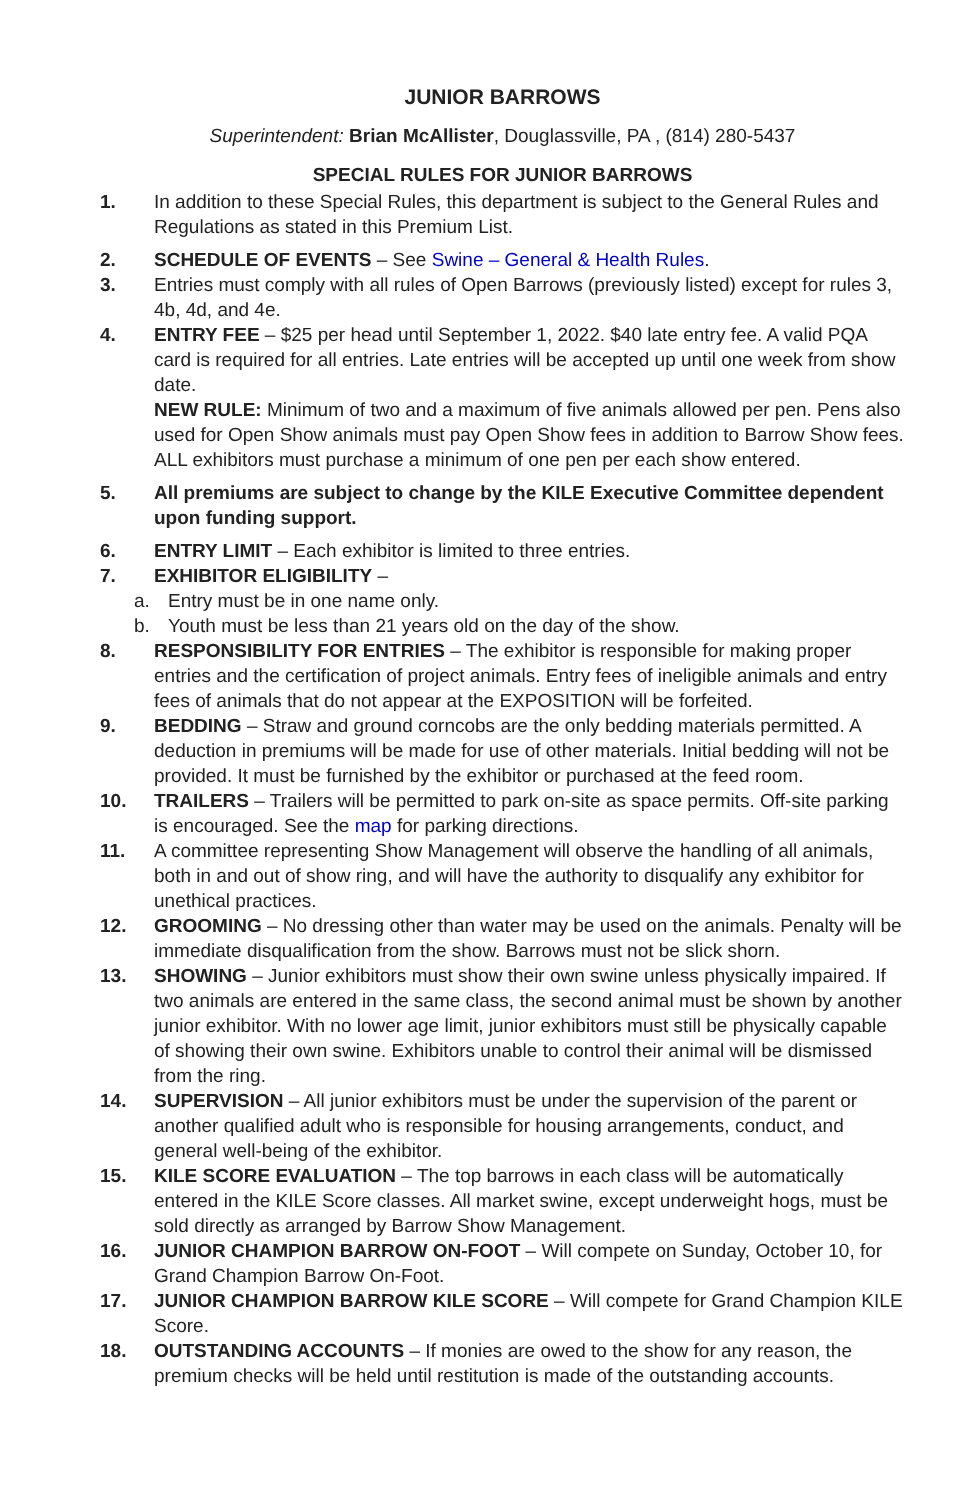JUNIOR BARROWS
Superintendent: Brian McAllister, Douglassville, PA , (814) 280-5437
SPECIAL RULES FOR JUNIOR BARROWS
1. In addition to these Special Rules, this department is subject to the General Rules and Regulations as stated in this Premium List.
2. SCHEDULE OF EVENTS – See Swine – General & Health Rules.
3. Entries must comply with all rules of Open Barrows (previously listed) except for rules 3, 4b, 4d, and 4e.
4. ENTRY FEE – $25 per head until September 1, 2022. $40 late entry fee. A valid PQA card is required for all entries. Late entries will be accepted up until one week from show date.
NEW RULE: Minimum of two and a maximum of five animals allowed per pen. Pens also used for Open Show animals must pay Open Show fees in addition to Barrow Show fees. ALL exhibitors must purchase a minimum of one pen per each show entered.
5. All premiums are subject to change by the KILE Executive Committee dependent upon funding support.
6. ENTRY LIMIT – Each exhibitor is limited to three entries.
7. EXHIBITOR ELIGIBILITY –
a. Entry must be in one name only.
b. Youth must be less than 21 years old on the day of the show.
8. RESPONSIBILITY FOR ENTRIES – The exhibitor is responsible for making proper entries and the certification of project animals. Entry fees of ineligible animals and entry fees of animals that do not appear at the EXPOSITION will be forfeited.
9. BEDDING – Straw and ground corncobs are the only bedding materials permitted. A deduction in premiums will be made for use of other materials. Initial bedding will not be provided. It must be furnished by the exhibitor or purchased at the feed room.
10. TRAILERS – Trailers will be permitted to park on-site as space permits. Off-site parking is encouraged. See the map for parking directions.
11. A committee representing Show Management will observe the handling of all animals, both in and out of show ring, and will have the authority to disqualify any exhibitor for unethical practices.
12. GROOMING – No dressing other than water may be used on the animals. Penalty will be immediate disqualification from the show. Barrows must not be slick shorn.
13. SHOWING – Junior exhibitors must show their own swine unless physically impaired. If two animals are entered in the same class, the second animal must be shown by another junior exhibitor. With no lower age limit, junior exhibitors must still be physically capable of showing their own swine. Exhibitors unable to control their animal will be dismissed from the ring.
14. SUPERVISION – All junior exhibitors must be under the supervision of the parent or another qualified adult who is responsible for housing arrangements, conduct, and general well-being of the exhibitor.
15. KILE SCORE EVALUATION – The top barrows in each class will be automatically entered in the KILE Score classes. All market swine, except underweight hogs, must be sold directly as arranged by Barrow Show Management.
16. JUNIOR CHAMPION BARROW ON-FOOT – Will compete on Sunday, October 10, for Grand Champion Barrow On-Foot.
17. JUNIOR CHAMPION BARROW KILE SCORE – Will compete for Grand Champion KILE Score.
18. OUTSTANDING ACCOUNTS – If monies are owed to the show for any reason, the premium checks will be held until restitution is made of the outstanding accounts.